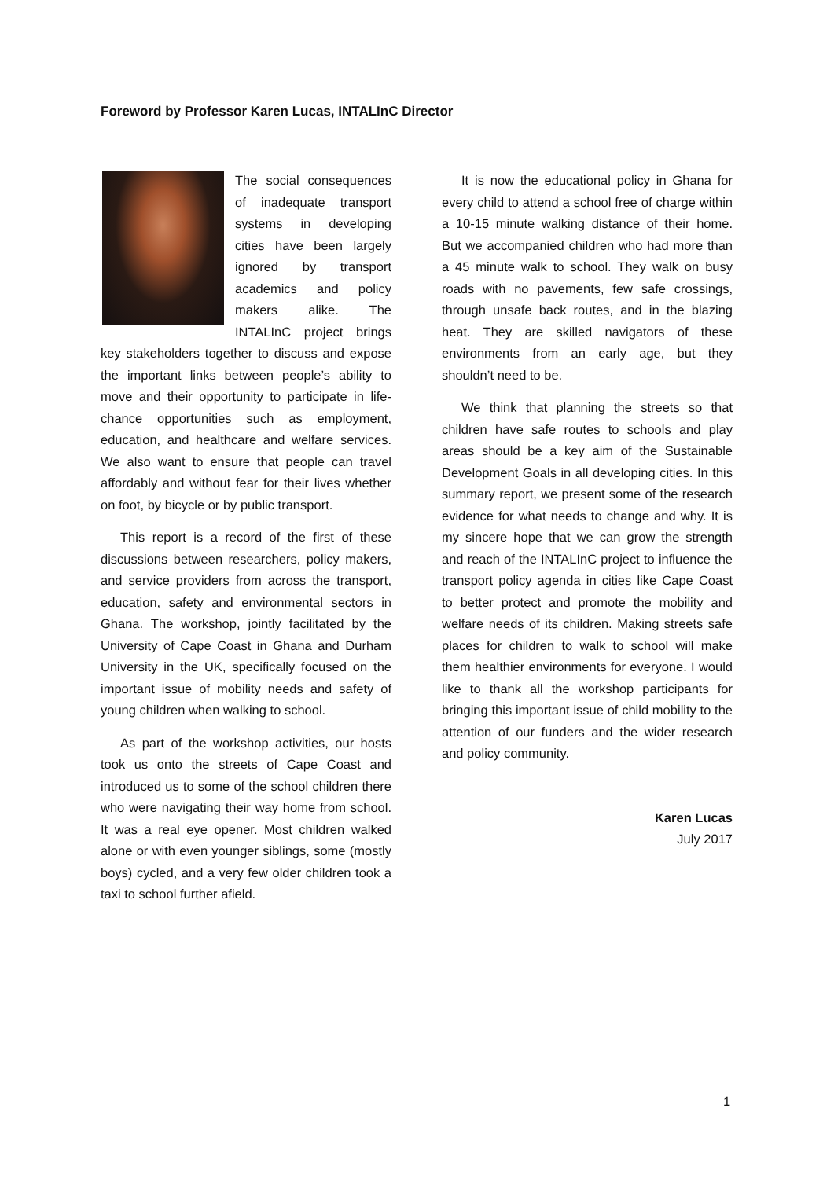Foreword by Professor Karen Lucas, INTALInC Director
The social consequences of inadequate transport systems in developing cities have been largely ignored by transport academics and policy makers alike. The INTALInC project brings key stakeholders together to discuss and expose the important links between people’s ability to move and their opportunity to participate in life-chance opportunities such as employment, education, and healthcare and welfare services. We also want to ensure that people can travel affordably and without fear for their lives whether on foot, by bicycle or by public transport.
This report is a record of the first of these discussions between researchers, policy makers, and service providers from across the transport, education, safety and environmental sectors in Ghana. The workshop, jointly facilitated by the University of Cape Coast in Ghana and Durham University in the UK, specifically focused on the important issue of mobility needs and safety of young children when walking to school.
As part of the workshop activities, our hosts took us onto the streets of Cape Coast and introduced us to some of the school children there who were navigating their way home from school. It was a real eye opener. Most children walked alone or with even younger siblings, some (mostly boys) cycled, and a very few older children took a taxi to school further afield.
It is now the educational policy in Ghana for every child to attend a school free of charge within a 10-15 minute walking distance of their home. But we accompanied children who had more than a 45 minute walk to school. They walk on busy roads with no pavements, few safe crossings, through unsafe back routes, and in the blazing heat. They are skilled navigators of these environments from an early age, but they shouldn’t need to be.
We think that planning the streets so that children have safe routes to schools and play areas should be a key aim of the Sustainable Development Goals in all developing cities. In this summary report, we present some of the research evidence for what needs to change and why. It is my sincere hope that we can grow the strength and reach of the INTALInC project to influence the transport policy agenda in cities like Cape Coast to better protect and promote the mobility and welfare needs of its children. Making streets safe places for children to walk to school will make them healthier environments for everyone. I would like to thank all the workshop participants for bringing this important issue of child mobility to the attention of our funders and the wider research and policy community.
Karen Lucas
July 2017
1